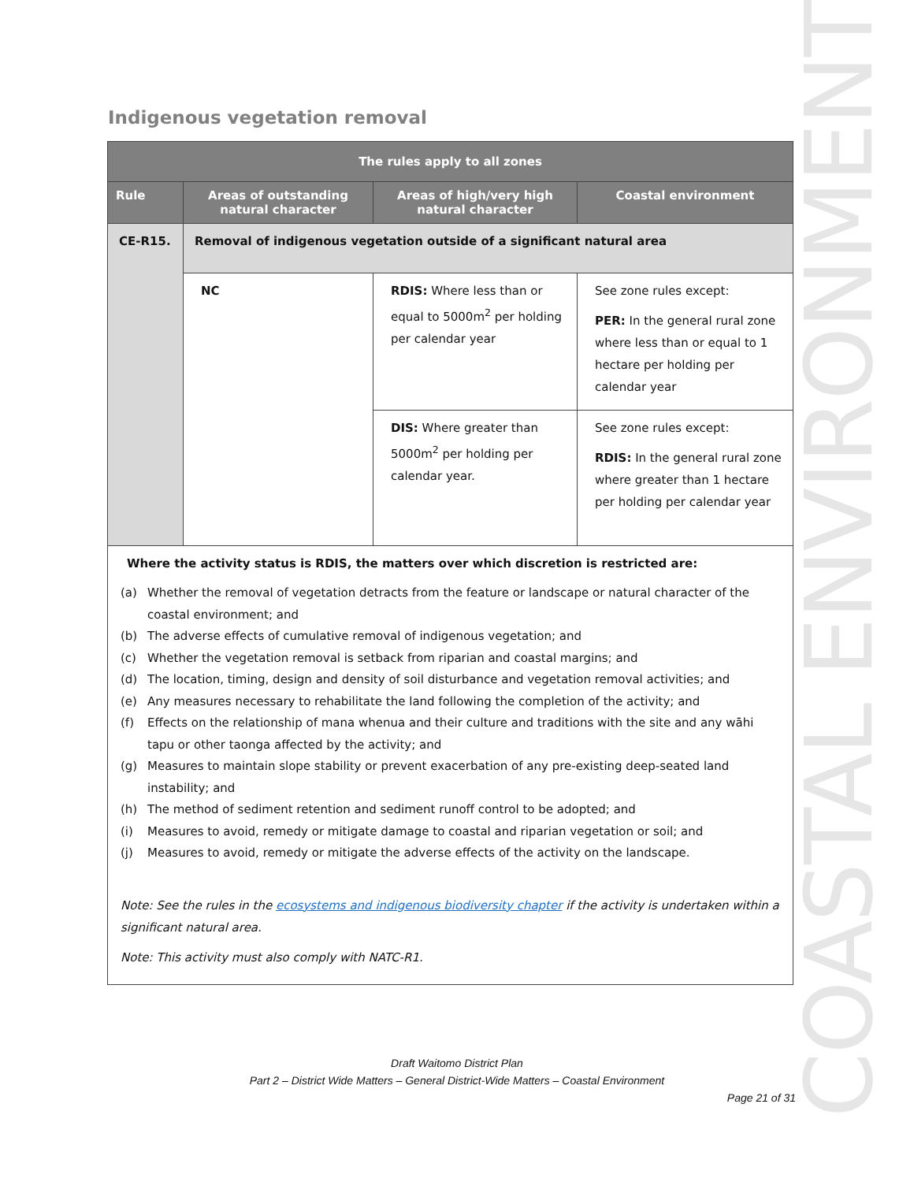Indigenous vegetation removal
COASTAL ENVIRONMENT
| The rules apply to all zones | | | |
| --- | --- | --- | --- |
| Rule | Areas of outstanding natural character | Areas of high/very high natural character | Coastal environment |
| CE-R15. | Removal of indigenous vegetation outside of a significant natural area | | |
| | NC | RDIS: Where less than or equal to 5000m<sup>2</sup> per holding per calendar year | See zone rules except: PER: In the general rural zone where less than or equal to 1 hectare per holding per calendar year |
| | | DIS: Where greater than 5000m<sup>2</sup> per holding per calendar year. | See zone rules except: RDIS: In the general rural zone where greater than 1 hectare per holding per calendar year |
| Where the activity status is RDIS, the matters over which discretion is restricted are: (a) Whether the removal of vegetation detracts from the feature or landscape or natural character of the coastal environment; and (b) The adverse effects of cumulative removal of indigenous vegetation; and (c) Whether the vegetation removal is setback from riparian and coastal margins; and (d) The location, timing, design and density of soil disturbance and vegetation removal activities; and (e) Any measures necessary to rehabilitate the land following the completion of the activity; and (f) Effects on the relationship of mana whenua and their culture and traditions with the site and any wāhi tapu or other taonga affected by the activity; and (g) Measures to maintain slope stability or prevent exacerbation of any pre-existing deep-seated land instability; and (h) The method of sediment retention and sediment runoff control to be adopted; and (i) Measures to avoid, remedy or mitigate damage to coastal and riparian vegetation or soil; and (j) Measures to avoid, remedy or mitigate the adverse effects of the activity on the landscape. Note: See the rules in the ecosystems and indigenous biodiversity chapter if the activity is undertaken within a significant natural area. Note: This activity must also comply with NATC-R1. | | | |
Draft Waitomo District Plan
Part 2 – District Wide Matters – General District-Wide Matters – Coastal Environment
Page 21 of 31